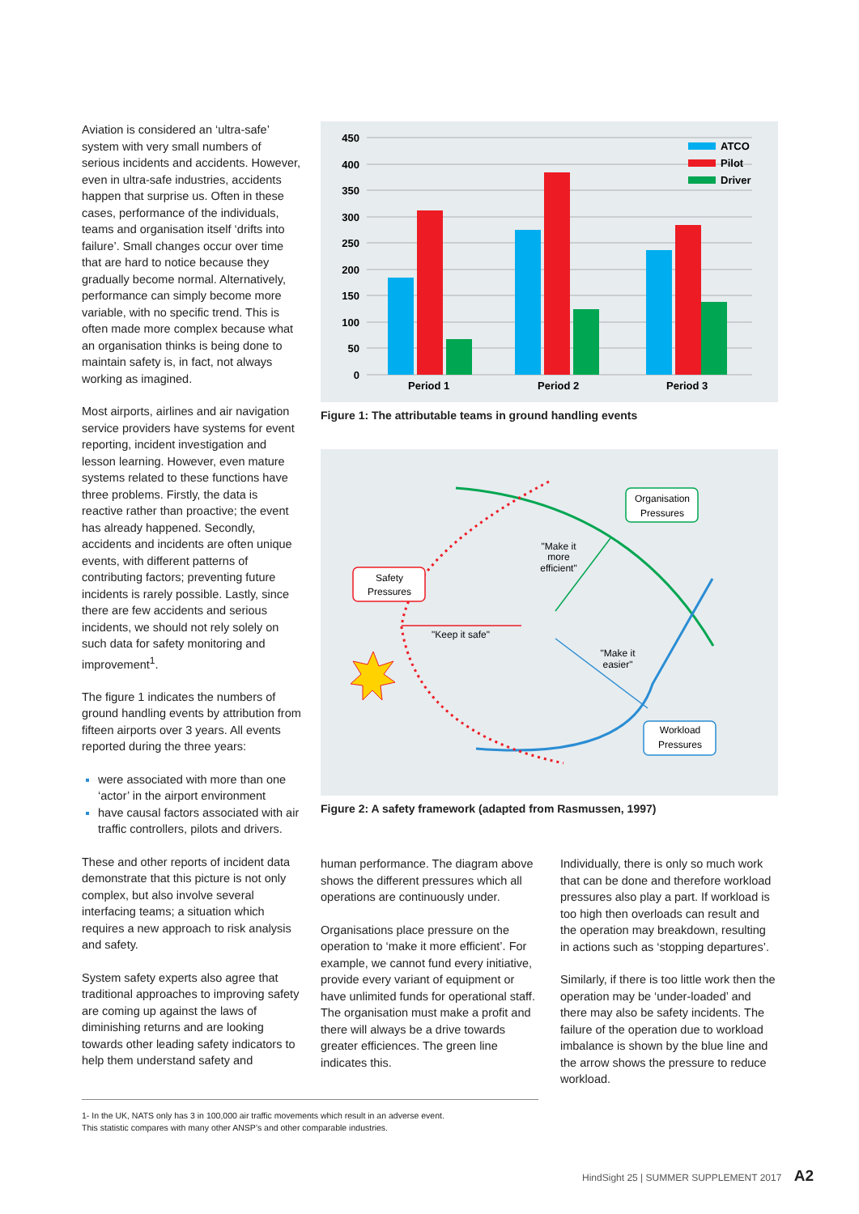Aviation is considered an ‘ultra-safe’ system with very small numbers of serious incidents and accidents. However, even in ultra-safe industries, accidents happen that surprise us. Often in these cases, performance of the individuals, teams and organisation itself ‘drifts into failure’. Small changes occur over time that are hard to notice because they gradually become normal. Alternatively, performance can simply become more variable, with no specific trend. This is often made more complex because what an organisation thinks is being done to maintain safety is, in fact, not always working as imagined.
Most airports, airlines and air navigation service providers have systems for event reporting, incident investigation and lesson learning. However, even mature systems related to these functions have three problems. Firstly, the data is reactive rather than proactive; the event has already happened. Secondly, accidents and incidents are often unique events, with different patterns of contributing factors; preventing future incidents is rarely possible. Lastly, since there are few accidents and serious incidents, we should not rely solely on such data for safety monitoring and improvement<sup>1</sup>.
The figure 1 indicates the numbers of ground handling events by attribution from fifteen airports over 3 years. All events reported during the three years:
were associated with more than one ‘actor’ in the airport environment
have causal factors associated with air traffic controllers, pilots and drivers.
These and other reports of incident data demonstrate that this picture is not only complex, but also involve several interfacing teams; a situation which requires a new approach to risk analysis and safety.
System safety experts also agree that traditional approaches to improving safety are coming up against the laws of diminishing returns and are looking towards other leading safety indicators to help them understand safety and
450
400
350
300
250
200
150
100
50
0
Period 1
Period 2
Period 3
ATCO
Pilot
Driver
Figure 1: The attributable teams in ground handling events
Safety
Pressures
Organisation
Pressures
Workload
Pressures
"Keep it safe"
"Make it
more
efficient"
"Make it
easier"
Figure 2: A safety framework (adapted from Rasmussen, 1997)
human performance. The diagram above shows the different pressures which all operations are continuously under.
Organisations place pressure on the operation to ‘make it more efficient’. For example, we cannot fund every initiative, provide every variant of equipment or have unlimited funds for operational staff. The organisation must make a profit and there will always be a drive towards greater efficiences. The green line indicates this.
Individually, there is only so much work that can be done and therefore workload pressures also play a part. If workload is too high then overloads can result and the operation may breakdown, resulting in actions such as ‘stopping departures’.
Similarly, if there is too little work then the operation may be ‘under-loaded’ and there may also be safety incidents. The failure of the operation due to workload imbalance is shown by the blue line and the arrow shows the pressure to reduce workload.
1- In the UK, NATS only has 3 in 100,000 air traffic movements which result in an adverse event.
This statistic compares with many other ANSP’s and other comparable industries.
HindSight 25 | SUMMER SUPPLEMENT 2017 A2